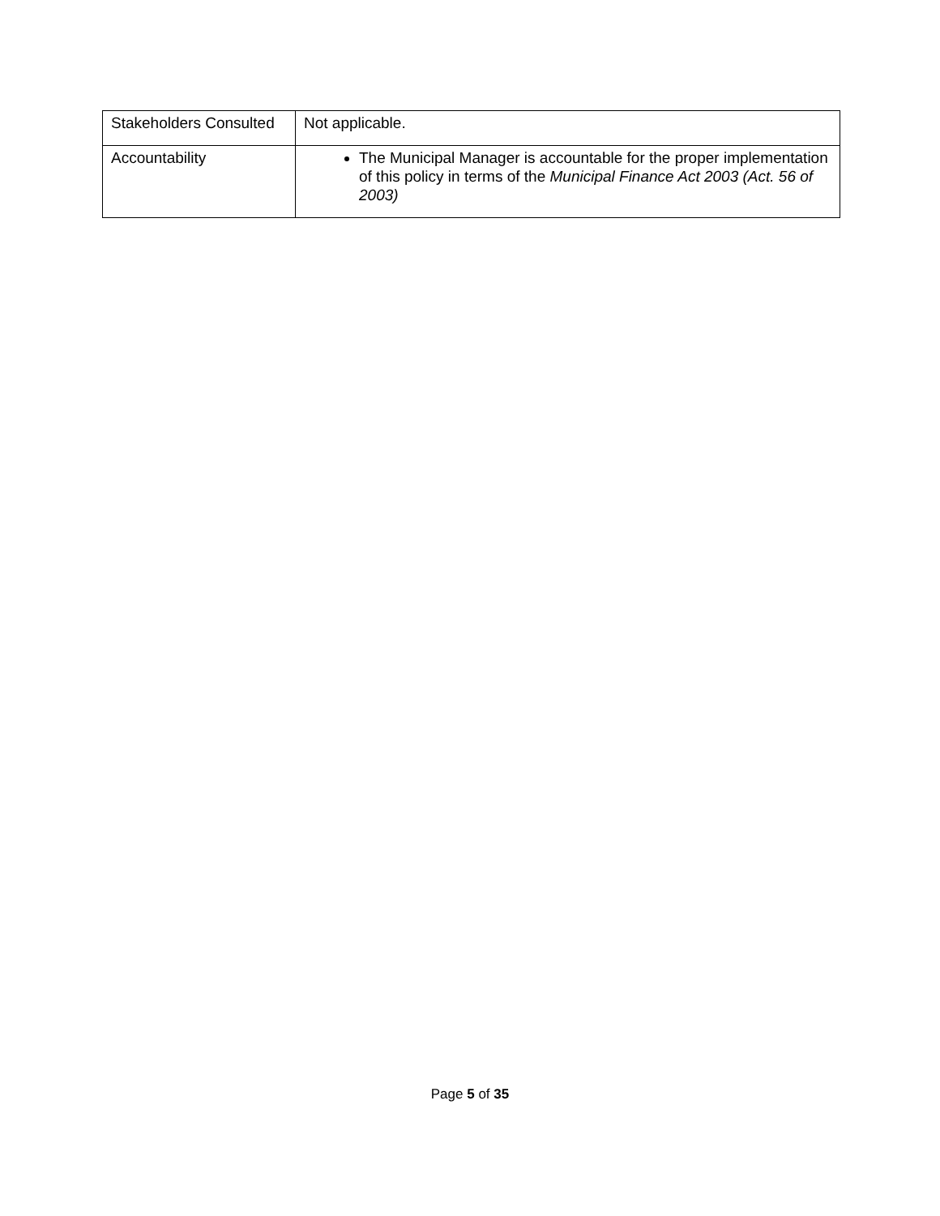| Stakeholders Consulted | Not applicable. |
| Accountability | The Municipal Manager is accountable for the proper implementation of this policy in terms of the Municipal Finance Act 2003 (Act. 56 of 2003) |
Page 5 of 35